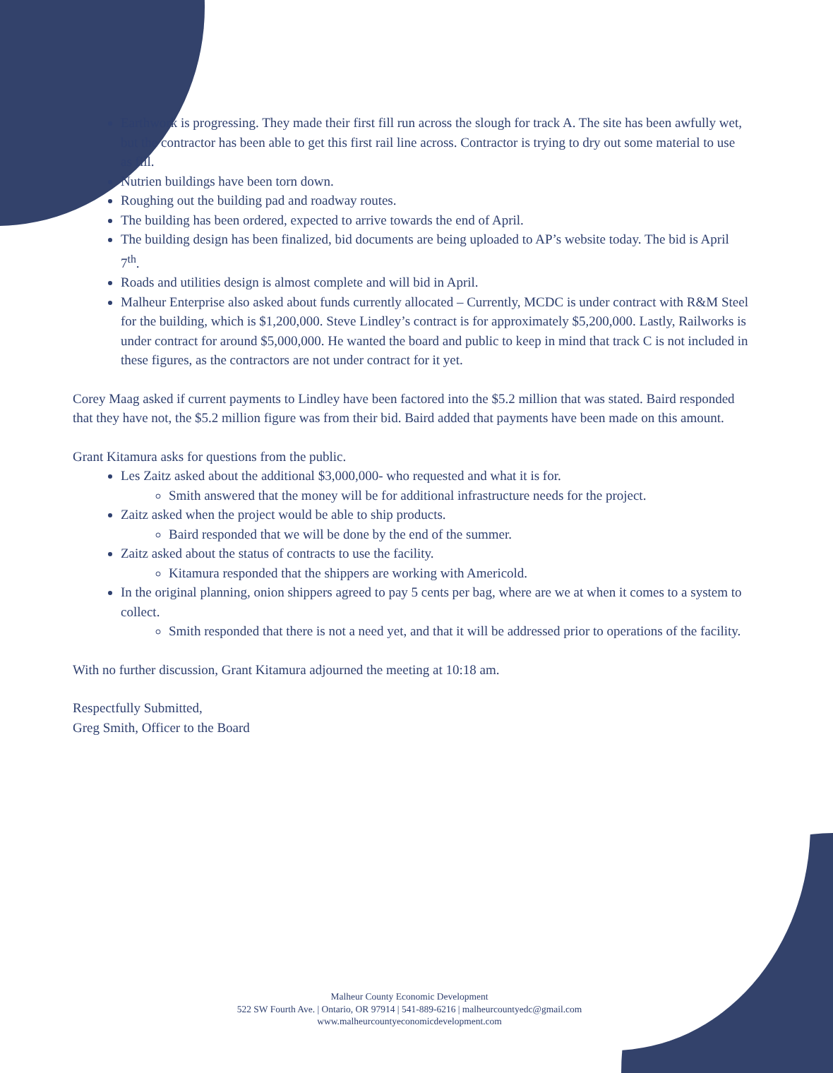Earthwork is progressing. They made their first fill run across the slough for track A. The site has been awfully wet, but the contractor has been able to get this first rail line across. Contractor is trying to dry out some material to use as fill.
Nutrien buildings have been torn down.
Roughing out the building pad and roadway routes.
The building has been ordered, expected to arrive towards the end of April.
The building design has been finalized, bid documents are being uploaded to AP’s website today. The bid is April 7<sup>th</sup>.
Roads and utilities design is almost complete and will bid in April.
Malheur Enterprise also asked about funds currently allocated – Currently, MCDC is under contract with R&M Steel for the building, which is $1,200,000. Steve Lindley’s contract is for approximately $5,200,000. Lastly, Railworks is under contract for around $5,000,000. He wanted the board and public to keep in mind that track C is not included in these figures, as the contractors are not under contract for it yet.
Corey Maag asked if current payments to Lindley have been factored into the $5.2 million that was stated. Baird responded that they have not, the $5.2 million figure was from their bid. Baird added that payments have been made on this amount.
Grant Kitamura asks for questions from the public.
Les Zaitz asked about the additional $3,000,000- who requested and what it is for.
Smith answered that the money will be for additional infrastructure needs for the project.
Zaitz asked when the project would be able to ship products.
Baird responded that we will be done by the end of the summer.
Zaitz asked about the status of contracts to use the facility.
Kitamura responded that the shippers are working with Americold.
In the original planning, onion shippers agreed to pay 5 cents per bag, where are we at when it comes to a system to collect.
Smith responded that there is not a need yet, and that it will be addressed prior to operations of the facility.
With no further discussion, Grant Kitamura adjourned the meeting at 10:18 am.
Respectfully Submitted,
Greg Smith, Officer to the Board
Malheur County Economic Development
522 SW Fourth Ave. | Ontario, OR 97914 | 541-889-6216 | malheurcountyedc@gmail.com
www.malheurcountyeconomicdevelopment.com